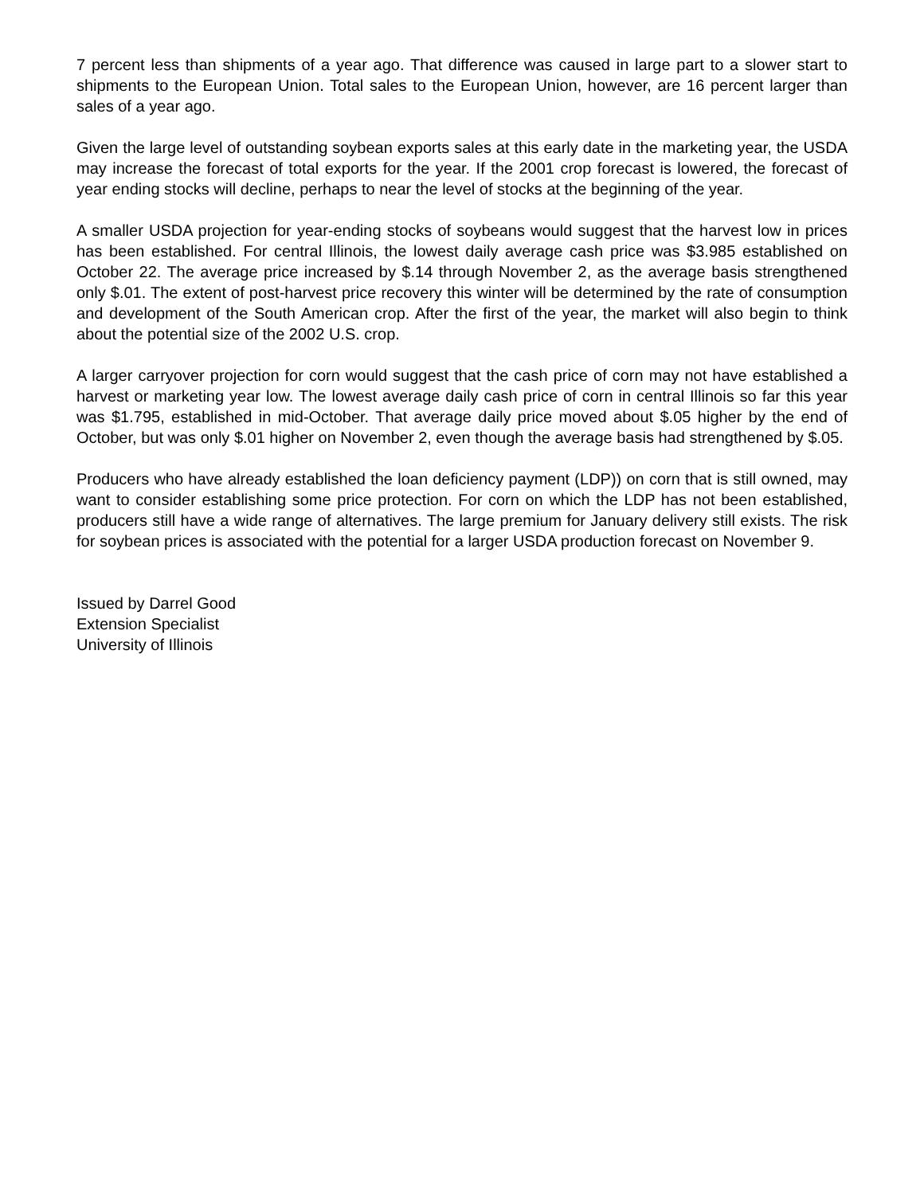7 percent less than shipments of a year ago. That difference was caused in large part to a slower start to shipments to the European Union. Total sales to the European Union, however, are 16 percent larger than sales of a year ago.
Given the large level of outstanding soybean exports sales at this early date in the marketing year, the USDA may increase the forecast of total exports for the year. If the 2001 crop forecast is lowered, the forecast of year ending stocks will decline, perhaps to near the level of stocks at the beginning of the year.
A smaller USDA projection for year-ending stocks of soybeans would suggest that the harvest low in prices has been established. For central Illinois, the lowest daily average cash price was $3.985 established on October 22. The average price increased by $.14 through November 2, as the average basis strengthened only $.01. The extent of post-harvest price recovery this winter will be determined by the rate of consumption and development of the South American crop. After the first of the year, the market will also begin to think about the potential size of the 2002 U.S. crop.
A larger carryover projection for corn would suggest that the cash price of corn may not have established a harvest or marketing year low. The lowest average daily cash price of corn in central Illinois so far this year was $1.795, established in mid-October. That average daily price moved about $.05 higher by the end of October, but was only $.01 higher on November 2, even though the average basis had strengthened by $.05.
Producers who have already established the loan deficiency payment (LDP)) on corn that is still owned, may want to consider establishing some price protection. For corn on which the LDP has not been established, producers still have a wide range of alternatives. The large premium for January delivery still exists. The risk for soybean prices is associated with the potential for a larger USDA production forecast on November 9.
Issued by Darrel Good
Extension Specialist
University of Illinois